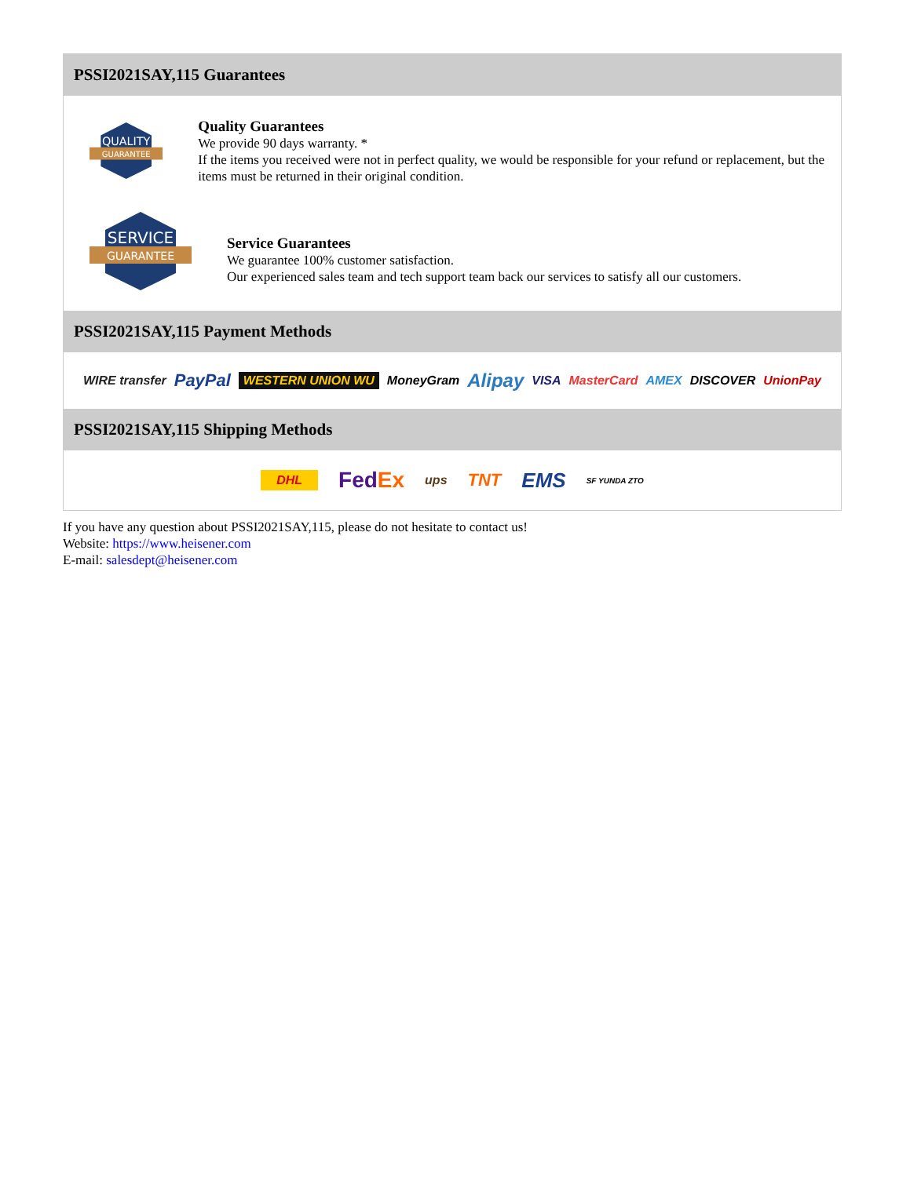PSSI2021SAY,115 Guarantees
QUALITY
GUARANTEE
Quality Guarantees
We provide 90 days warranty. *
If the items you received were not in perfect quality, we would be responsible for your refund or replacement, but the items must be returned in their original condition.
SERVICE
GUARANTEE
Service Guarantees
We guarantee 100% customer satisfaction.
Our experienced sales team and tech support team back our services to satisfy all our customers.
PSSI2021SAY,115 Payment Methods
WIRE transfer PayPal WESTERN UNION WU MoneyGram Alipay VISA MasterCard AMEX DISCOVER UnionPay
PSSI2021SAY,115 Shipping Methods
DHL FedEx ups TNT EMS SF YUNDA ZTO
If you have any question about PSSI2021SAY,115, please do not hesitate to contact us!
Website: https://www.heisener.com
E-mail: salesdept@heisener.com